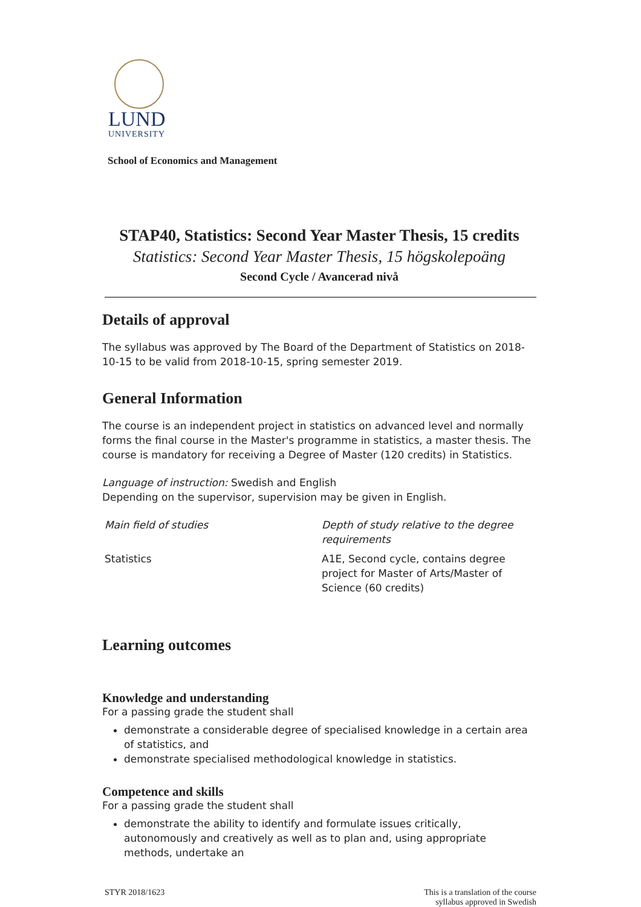LUND
UNIVERSITY
School of Economics and Management
STAP40, Statistics: Second Year Master Thesis, 15 credits
Statistics: Second Year Master Thesis, 15 högskolepoäng
Second Cycle / Avancerad nivå
Details of approval
The syllabus was approved by The Board of the Department of Statistics on 2018-10-15 to be valid from 2018-10-15, spring semester 2019.
General Information
The course is an independent project in statistics on advanced level and normally forms the final course in the Master's programme in statistics, a master thesis. The course is mandatory for receiving a Degree of Master (120 credits) in Statistics.
Language of instruction: Swedish and English
Depending on the supervisor, supervision may be given in English.
| Main field of studies | Depth of study relative to the degree requirements |
| Statistics | A1E, Second cycle, contains degree project for Master of Arts/Master of Science (60 credits) |
Learning outcomes
Knowledge and understanding
For a passing grade the student shall
demonstrate a considerable degree of specialised knowledge in a certain area of statistics, and
demonstrate specialised methodological knowledge in statistics.
Competence and skills
For a passing grade the student shall
demonstrate the ability to identify and formulate issues critically, autonomously and creatively as well as to plan and, using appropriate methods, undertake an
STYR 2018/1623 This is a translation of the course
syllabus approved in Swedish